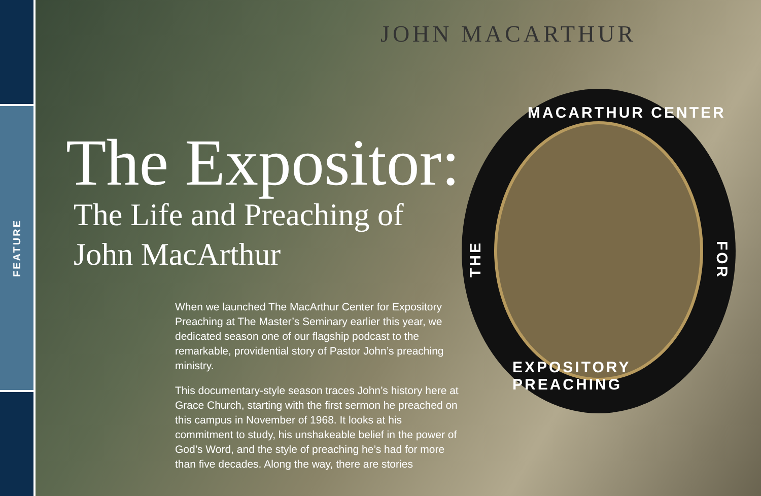FEATURE
JOHN MACARTHUR
MACARTHUR CENTER
THE
FOR
EXPOSITORY PREACHING
The Expositor:
The Life and Preaching of
John MacArthur
When we launched The MacArthur Center for Expository Preaching at The Master’s Seminary earlier this year, we dedicated season one of our flagship podcast to the remarkable, providential story of Pastor John’s preaching ministry.
This documentary-style season traces John’s history here at Grace Church, starting with the first sermon he preached on this campus in November of 1968. It looks at his commitment to study, his unshakeable belief in the power of God’s Word, and the style of preaching he’s had for more than five decades. Along the way, there are stories